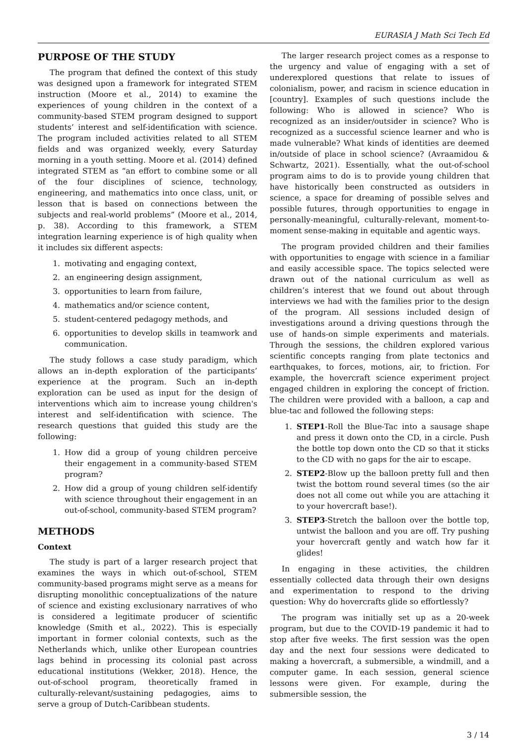EURASIA J Math Sci Tech Ed
PURPOSE OF THE STUDY
The program that defined the context of this study was designed upon a framework for integrated STEM instruction (Moore et al., 2014) to examine the experiences of young children in the context of a community-based STEM program designed to support students’ interest and self-identification with science. The program included activities related to all STEM fields and was organized weekly, every Saturday morning in a youth setting. Moore et al. (2014) defined integrated STEM as “an effort to combine some or all of the four disciplines of science, technology, engineering, and mathematics into once class, unit, or lesson that is based on connections between the subjects and real-world problems” (Moore et al., 2014, p. 38). According to this framework, a STEM integration learning experience is of high quality when it includes six different aspects:
1. motivating and engaging context,
2. an engineering design assignment,
3. opportunities to learn from failure,
4. mathematics and/or science content,
5. student-centered pedagogy methods, and
6. opportunities to develop skills in teamwork and communication.
The study follows a case study paradigm, which allows an in-depth exploration of the participants’ experience at the program. Such an in-depth exploration can be used as input for the design of interventions which aim to increase young children's interest and self-identification with science. The research questions that guided this study are the following:
1. How did a group of young children perceive their engagement in a community-based STEM program?
2. How did a group of young children self-identify with science throughout their engagement in an out-of-school, community-based STEM program?
METHODS
Context
The study is part of a larger research project that examines the ways in which out-of-school, STEM community-based programs might serve as a means for disrupting monolithic conceptualizations of the nature of science and existing exclusionary narratives of who is considered a legitimate producer of scientific knowledge (Smith et al., 2022). This is especially important in former colonial contexts, such as the Netherlands which, unlike other European countries lags behind in processing its colonial past across educational institutions (Wekker, 2018). Hence, the out-of-school program, theoretically framed in culturally-relevant/sustaining pedagogies, aims to serve a group of Dutch-Caribbean students.
The larger research project comes as a response to the urgency and value of engaging with a set of underexplored questions that relate to issues of colonialism, power, and racism in science education in [country]. Examples of such questions include the following: Who is allowed in science? Who is recognized as an insider/outsider in science? Who is recognized as a successful science learner and who is made vulnerable? What kinds of identities are deemed in/outside of place in school science? (Avraamidou & Schwartz, 2021). Essentially, what the out-of-school program aims to do is to provide young children that have historically been constructed as outsiders in science, a space for dreaming of possible selves and possible futures, through opportunities to engage in personally-meaningful, culturally-relevant, moment-to-moment sense-making in equitable and agentic ways.
The program provided children and their families with opportunities to engage with science in a familiar and easily accessible space. The topics selected were drawn out of the national curriculum as well as children’s interest that we found out about through interviews we had with the families prior to the design of the program. All sessions included design of investigations around a driving questions through the use of hands-on simple experiments and materials. Through the sessions, the children explored various scientific concepts ranging from plate tectonics and earthquakes, to forces, motions, air, to friction. For example, the hovercraft science experiment project engaged children in exploring the concept of friction. The children were provided with a balloon, a cap and blue-tac and followed the following steps:
1. STEP1-Roll the Blue-Tac into a sausage shape and press it down onto the CD, in a circle. Push the bottle top down onto the CD so that it sticks to the CD with no gaps for the air to escape.
2. STEP2-Blow up the balloon pretty full and then twist the bottom round several times (so the air does not all come out while you are attaching it to your hovercraft base!).
3. STEP3-Stretch the balloon over the bottle top, untwist the balloon and you are off. Try pushing your hovercraft gently and watch how far it glides!
In engaging in these activities, the children essentially collected data through their own designs and experimentation to respond to the driving question: Why do hovercrafts glide so effortlessly?
The program was initially set up as a 20-week program, but due to the COVID-19 pandemic it had to stop after five weeks. The first session was the open day and the next four sessions were dedicated to making a hovercraft, a submersible, a windmill, and a computer game. In each session, general science lessons were given. For example, during the submersible session, the
3 / 14